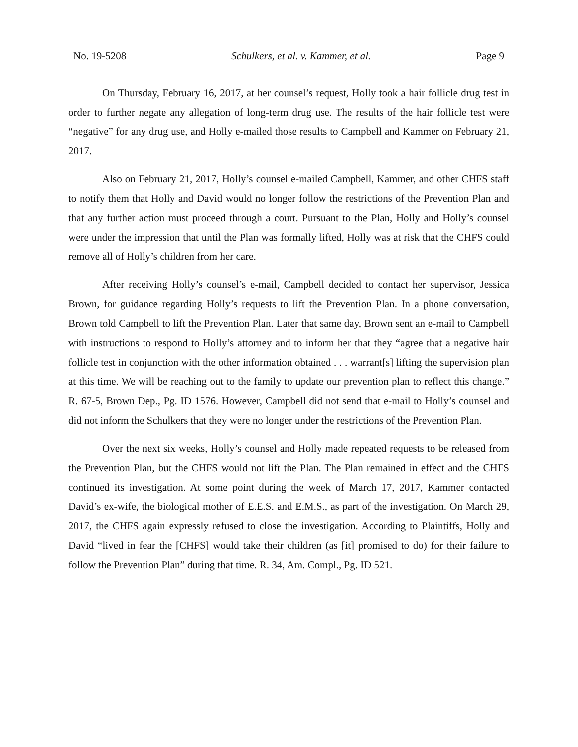No. 19-5208 Schulkers, et al. v. Kammer, et al. Page 9
On Thursday, February 16, 2017, at her counsel’s request, Holly took a hair follicle drug test in order to further negate any allegation of long-term drug use. The results of the hair follicle test were “negative” for any drug use, and Holly e-mailed those results to Campbell and Kammer on February 21, 2017.
Also on February 21, 2017, Holly’s counsel e-mailed Campbell, Kammer, and other CHFS staff to notify them that Holly and David would no longer follow the restrictions of the Prevention Plan and that any further action must proceed through a court. Pursuant to the Plan, Holly and Holly’s counsel were under the impression that until the Plan was formally lifted, Holly was at risk that the CHFS could remove all of Holly’s children from her care.
After receiving Holly’s counsel’s e-mail, Campbell decided to contact her supervisor, Jessica Brown, for guidance regarding Holly’s requests to lift the Prevention Plan. In a phone conversation, Brown told Campbell to lift the Prevention Plan. Later that same day, Brown sent an e-mail to Campbell with instructions to respond to Holly’s attorney and to inform her that they “agree that a negative hair follicle test in conjunction with the other information obtained . . . warrant[s] lifting the supervision plan at this time. We will be reaching out to the family to update our prevention plan to reflect this change.” R. 67-5, Brown Dep., Pg. ID 1576. However, Campbell did not send that e-mail to Holly’s counsel and did not inform the Schulkers that they were no longer under the restrictions of the Prevention Plan.
Over the next six weeks, Holly’s counsel and Holly made repeated requests to be released from the Prevention Plan, but the CHFS would not lift the Plan. The Plan remained in effect and the CHFS continued its investigation. At some point during the week of March 17, 2017, Kammer contacted David’s ex-wife, the biological mother of E.E.S. and E.M.S., as part of the investigation. On March 29, 2017, the CHFS again expressly refused to close the investigation. According to Plaintiffs, Holly and David “lived in fear the [CHFS] would take their children (as [it] promised to do) for their failure to follow the Prevention Plan” during that time. R. 34, Am. Compl., Pg. ID 521.